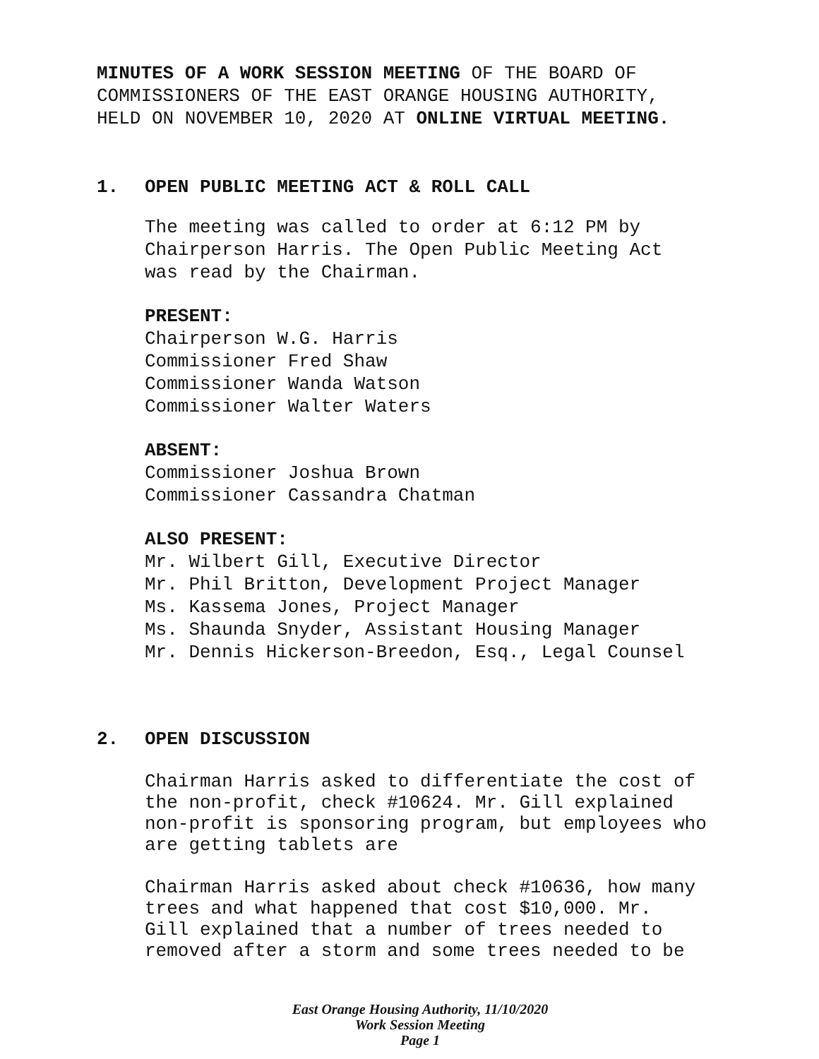MINUTES OF A WORK SESSION MEETING OF THE BOARD OF
COMMISSIONERS OF THE EAST ORANGE HOUSING AUTHORITY,
HELD ON NOVEMBER 10, 2020 AT ONLINE VIRTUAL MEETING.
1. OPEN PUBLIC MEETING ACT & ROLL CALL
The meeting was called to order at 6:12 PM by
Chairperson Harris. The Open Public Meeting Act
was read by the Chairman.
PRESENT:
Chairperson W.G. Harris
Commissioner Fred Shaw
Commissioner Wanda Watson
Commissioner Walter Waters
ABSENT:
Commissioner Joshua Brown
Commissioner Cassandra Chatman
ALSO PRESENT:
Mr. Wilbert Gill, Executive Director
Mr. Phil Britton, Development Project Manager
Ms. Kassema Jones, Project Manager
Ms. Shaunda Snyder, Assistant Housing Manager
Mr. Dennis Hickerson-Breedon, Esq., Legal Counsel
2. OPEN DISCUSSION
Chairman Harris asked to differentiate the cost of
the non-profit, check #10624. Mr. Gill explained
non-profit is sponsoring program, but employees who
are getting tablets are
Chairman Harris asked about check #10636, how many
trees and what happened that cost $10,000. Mr.
Gill explained that a number of trees needed to
removed after a storm and some trees needed to be
East Orange Housing Authority, 11/10/2020
Work Session Meeting
Page 1